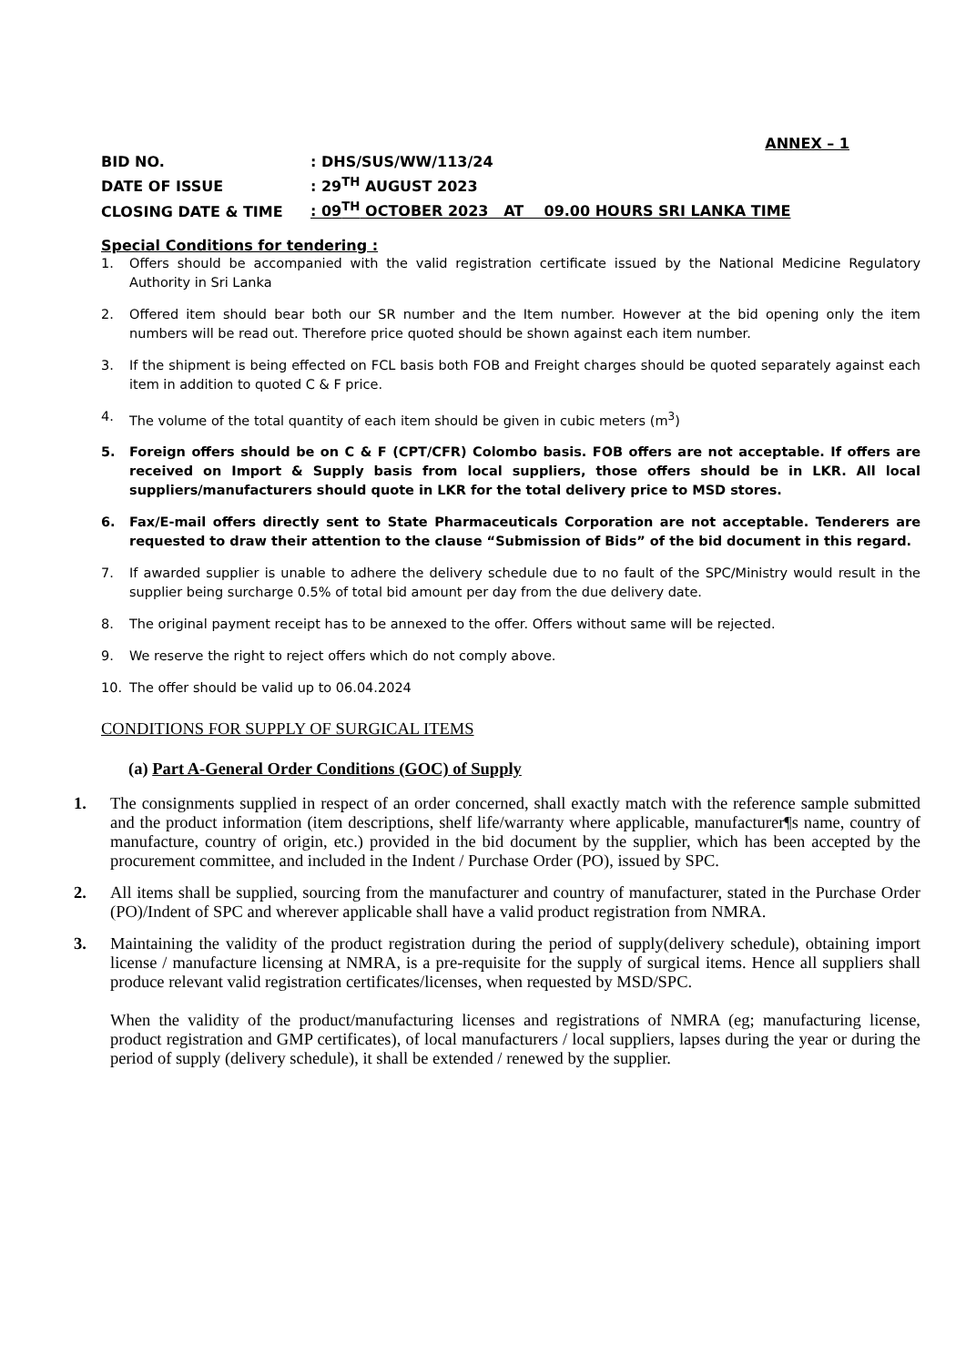ANNEX – 1
BID NO.: DHS/SUS/WW/113/24
DATE OF ISSUE: 29<sup>TH</sup> AUGUST 2023
CLOSING DATE & TIME: 09<sup>TH</sup> OCTOBER 2023 AT 09.00 HOURS SRI LANKA TIME
Special Conditions for tendering :
1. Offers should be accompanied with the valid registration certificate issued by the National Medicine Regulatory Authority in Sri Lanka
2. Offered item should bear both our SR number and the Item number. However at the bid opening only the item numbers will be read out. Therefore price quoted should be shown against each item number.
3. If the shipment is being effected on FCL basis both FOB and Freight charges should be quoted separately against each item in addition to quoted C & F price.
4. The volume of the total quantity of each item should be given in cubic meters (m<sup>3</sup>)
5. Foreign offers should be on C & F (CPT/CFR) Colombo basis. FOB offers are not acceptable. If offers are received on Import & Supply basis from local suppliers, those offers should be in LKR. All local suppliers/manufacturers should quote in LKR for the total delivery price to MSD stores.
6. Fax/E-mail offers directly sent to State Pharmaceuticals Corporation are not acceptable. Tenderers are requested to draw their attention to the clause “Submission of Bids” of the bid document in this regard.
7. If awarded supplier is unable to adhere the delivery schedule due to no fault of the SPC/Ministry would result in the supplier being surcharge 0.5% of total bid amount per day from the due delivery date.
8. The original payment receipt has to be annexed to the offer. Offers without same will be rejected.
9. We reserve the right to reject offers which do not comply above.
10. The offer should be valid up to 06.04.2024
CONDITIONS FOR SUPPLY OF SURGICAL ITEMS
(a) Part A-General Order Conditions (GOC) of Supply
1. The consignments supplied in respect of an order concerned, shall exactly match with the reference sample submitted and the product information (item descriptions, shelf life/warranty where applicable, manufacturer¶s name, country of manufacture, country of origin, etc.) provided in the bid document by the supplier, which has been accepted by the procurement committee, and included in the Indent / Purchase Order (PO), issued by SPC.
2. All items shall be supplied, sourcing from the manufacturer and country of manufacturer, stated in the Purchase Order (PO)/Indent of SPC and wherever applicable shall have a valid product registration from NMRA.
3. Maintaining the validity of the product registration during the period of supply(delivery schedule), obtaining import license / manufacture licensing at NMRA, is a pre-requisite for the supply of surgical items. Hence all suppliers shall produce relevant valid registration certificates/licenses, when requested by MSD/SPC.
When the validity of the product/manufacturing licenses and registrations of NMRA (eg; manufacturing license, product registration and GMP certificates), of local manufacturers / local suppliers, lapses during the year or during the period of supply (delivery schedule), it shall be extended / renewed by the supplier.